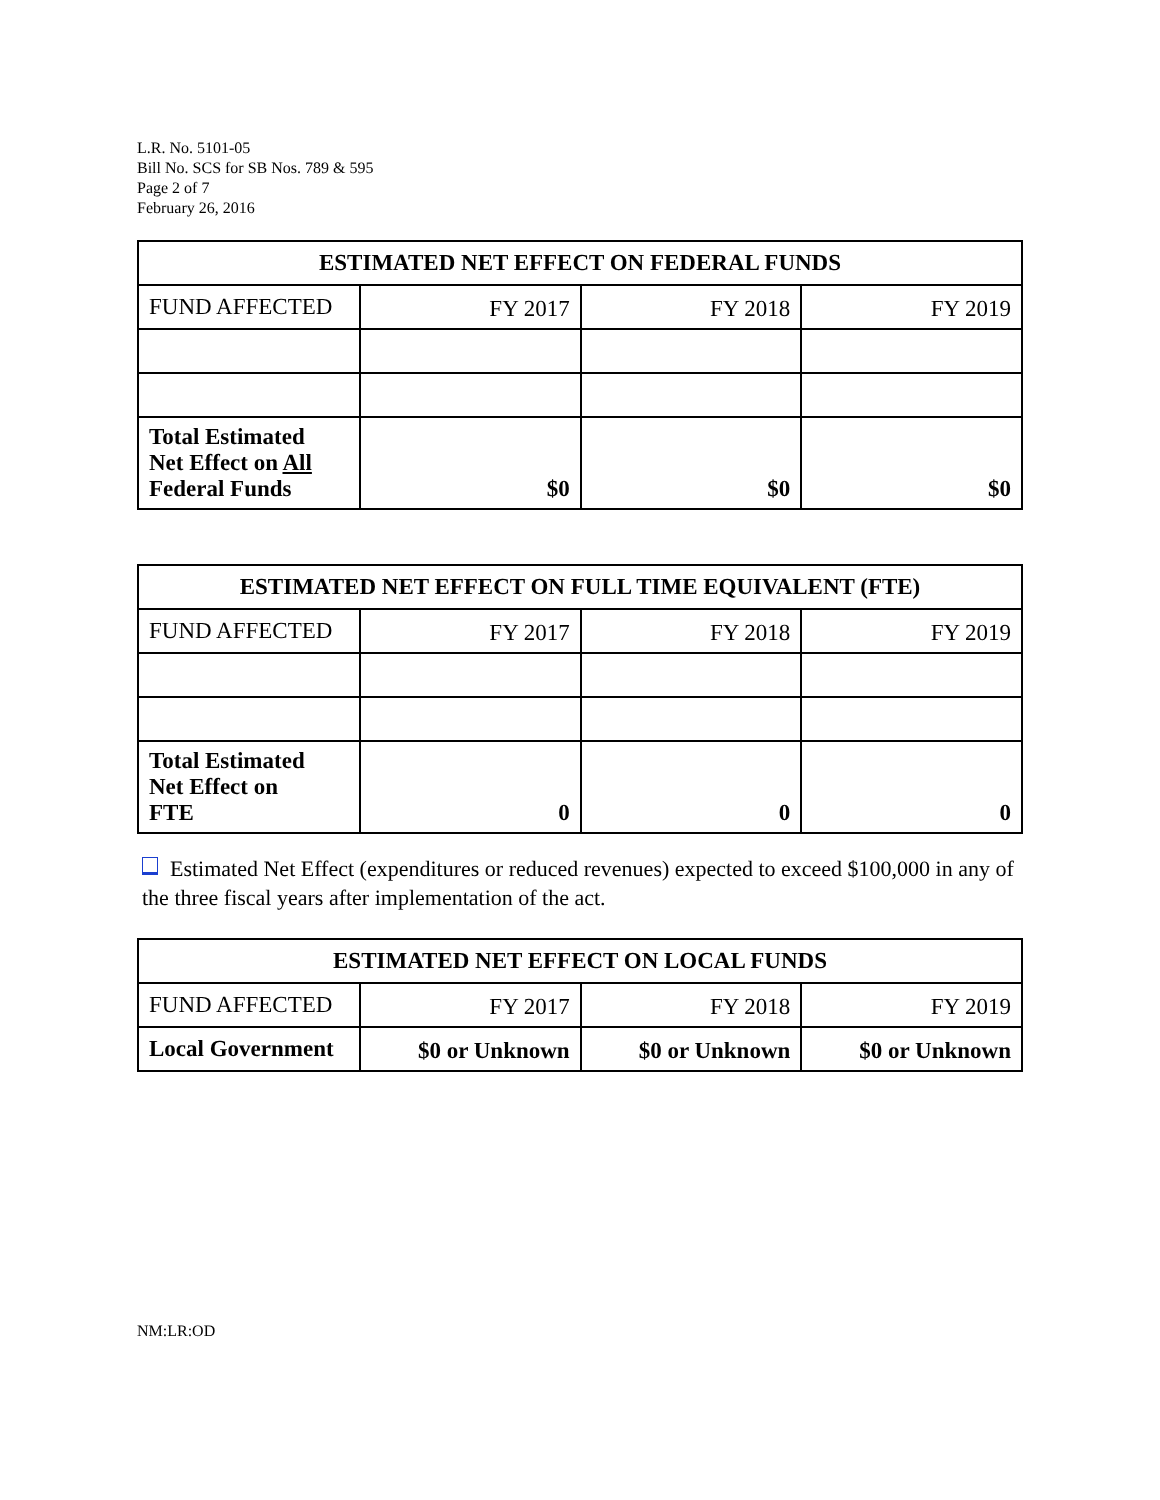L.R. No. 5101-05
Bill No. SCS for SB Nos. 789 & 595
Page 2 of 7
February 26, 2016
| ESTIMATED NET EFFECT ON FEDERAL FUNDS | | | |
| --- | --- | --- | --- |
| FUND AFFECTED | FY 2017 | FY 2018 | FY 2019 |
| Total Estimated Net Effect on All Federal Funds | $0 | $0 | $0 |
| ESTIMATED NET EFFECT ON FULL TIME EQUIVALENT (FTE) | | | |
| --- | --- | --- | --- |
| FUND AFFECTED | FY 2017 | FY 2018 | FY 2019 |
| Total Estimated Net Effect on FTE | 0 | 0 | 0 |
Estimated Net Effect (expenditures or reduced revenues) expected to exceed $100,000 in any of the three fiscal years after implementation of the act.
| ESTIMATED NET EFFECT ON LOCAL FUNDS | | | |
| --- | --- | --- | --- |
| FUND AFFECTED | FY 2017 | FY 2018 | FY 2019 |
| Local Government | $0 or Unknown | $0 or Unknown | $0 or Unknown |
NM:LR:OD